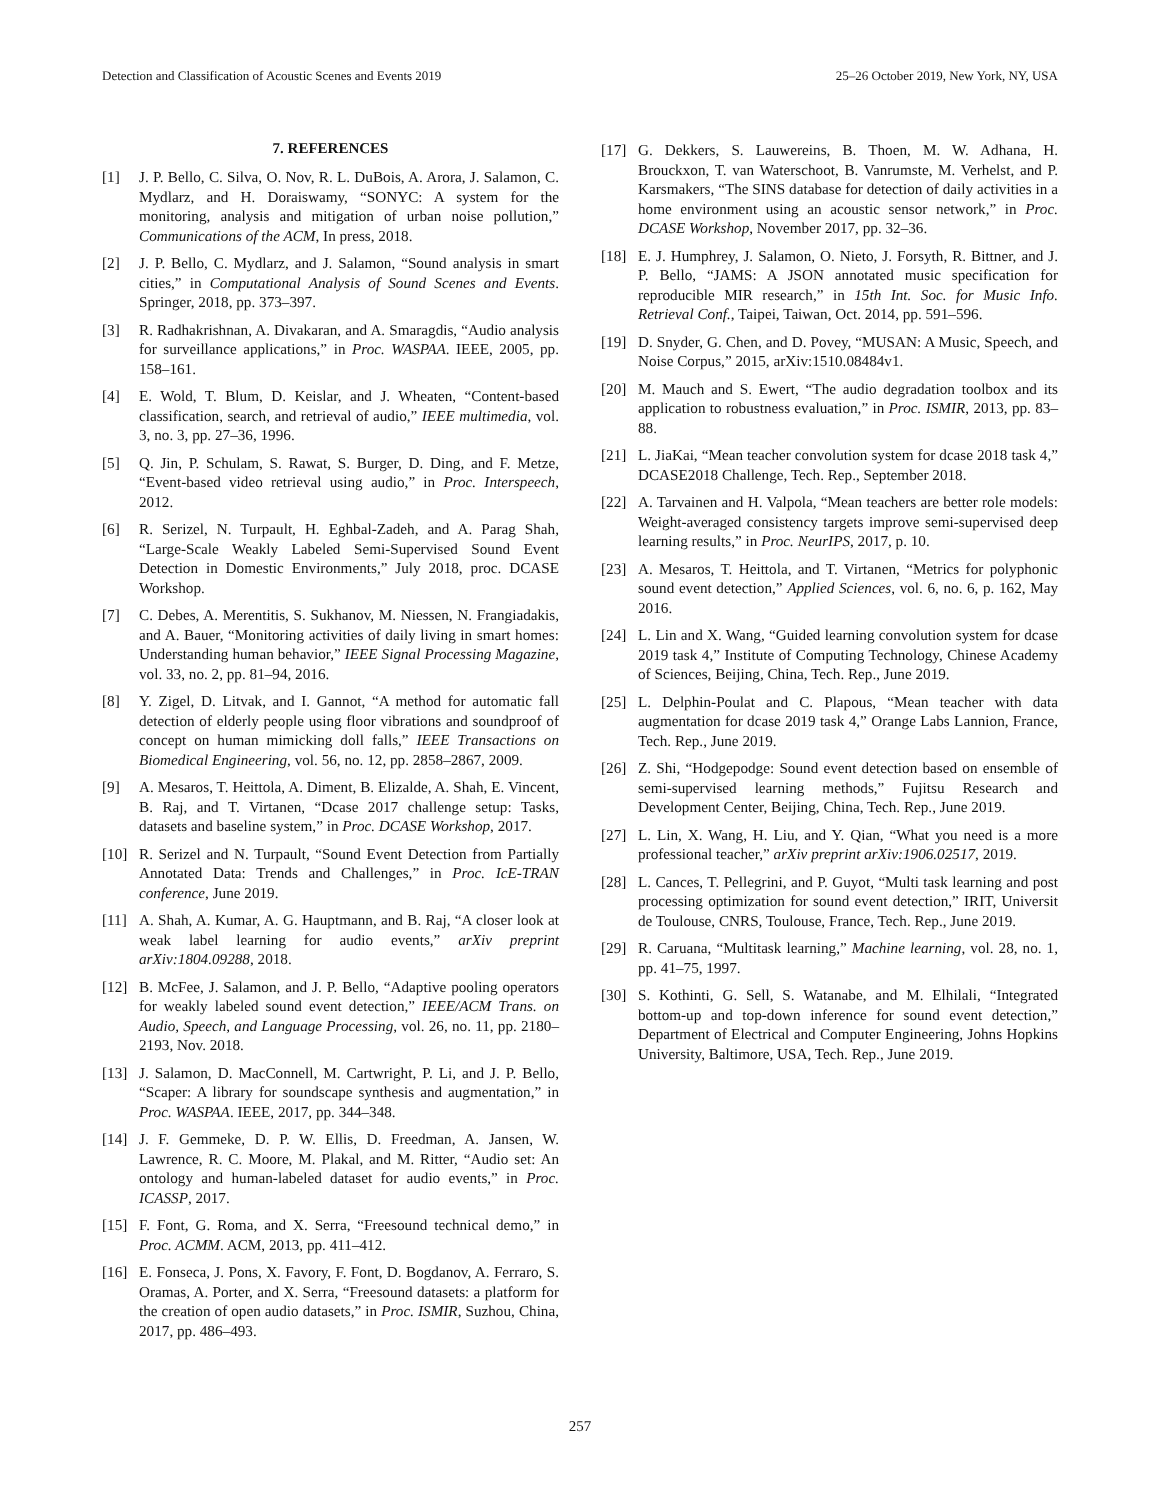Detection and Classification of Acoustic Scenes and Events 2019 25–26 October 2019, New York, NY, USA
7. REFERENCES
[1] J. P. Bello, C. Silva, O. Nov, R. L. DuBois, A. Arora, J. Salamon, C. Mydlarz, and H. Doraiswamy, “SONYC: A system for the monitoring, analysis and mitigation of urban noise pollution,” Communications of the ACM, In press, 2018.
[2] J. P. Bello, C. Mydlarz, and J. Salamon, “Sound analysis in smart cities,” in Computational Analysis of Sound Scenes and Events. Springer, 2018, pp. 373–397.
[3] R. Radhakrishnan, A. Divakaran, and A. Smaragdis, “Audio analysis for surveillance applications,” in Proc. WASPAA. IEEE, 2005, pp. 158–161.
[4] E. Wold, T. Blum, D. Keislar, and J. Wheaten, “Content-based classification, search, and retrieval of audio,” IEEE multimedia, vol. 3, no. 3, pp. 27–36, 1996.
[5] Q. Jin, P. Schulam, S. Rawat, S. Burger, D. Ding, and F. Metze, “Event-based video retrieval using audio,” in Proc. Interspeech, 2012.
[6] R. Serizel, N. Turpault, H. Eghbal-Zadeh, and A. Parag Shah, “Large-Scale Weakly Labeled Semi-Supervised Sound Event Detection in Domestic Environments,” July 2018, proc. DCASE Workshop.
[7] C. Debes, A. Merentitis, S. Sukhanov, M. Niessen, N. Frangiadakis, and A. Bauer, “Monitoring activities of daily living in smart homes: Understanding human behavior,” IEEE Signal Processing Magazine, vol. 33, no. 2, pp. 81–94, 2016.
[8] Y. Zigel, D. Litvak, and I. Gannot, “A method for automatic fall detection of elderly people using floor vibrations and soundproof of concept on human mimicking doll falls,” IEEE Transactions on Biomedical Engineering, vol. 56, no. 12, pp. 2858–2867, 2009.
[9] A. Mesaros, T. Heittola, A. Diment, B. Elizalde, A. Shah, E. Vincent, B. Raj, and T. Virtanen, “Dcase 2017 challenge setup: Tasks, datasets and baseline system,” in Proc. DCASE Workshop, 2017.
[10] R. Serizel and N. Turpault, “Sound Event Detection from Partially Annotated Data: Trends and Challenges,” in Proc. IcE-TRAN conference, June 2019.
[11] A. Shah, A. Kumar, A. G. Hauptmann, and B. Raj, “A closer look at weak label learning for audio events,” arXiv preprint arXiv:1804.09288, 2018.
[12] B. McFee, J. Salamon, and J. P. Bello, “Adaptive pooling operators for weakly labeled sound event detection,” IEEE/ACM Trans. on Audio, Speech, and Language Processing, vol. 26, no. 11, pp. 2180–2193, Nov. 2018.
[13] J. Salamon, D. MacConnell, M. Cartwright, P. Li, and J. P. Bello, “Scaper: A library for soundscape synthesis and augmentation,” in Proc. WASPAA. IEEE, 2017, pp. 344–348.
[14] J. F. Gemmeke, D. P. W. Ellis, D. Freedman, A. Jansen, W. Lawrence, R. C. Moore, M. Plakal, and M. Ritter, “Audio set: An ontology and human-labeled dataset for audio events,” in Proc. ICASSP, 2017.
[15] F. Font, G. Roma, and X. Serra, “Freesound technical demo,” in Proc. ACMM. ACM, 2013, pp. 411–412.
[16] E. Fonseca, J. Pons, X. Favory, F. Font, D. Bogdanov, A. Ferraro, S. Oramas, A. Porter, and X. Serra, “Freesound datasets: a platform for the creation of open audio datasets,” in Proc. ISMIR, Suzhou, China, 2017, pp. 486–493.
[17] G. Dekkers, S. Lauwereins, B. Thoen, M. W. Adhana, H. Brouckxon, T. van Waterschoot, B. Vanrumste, M. Verhelst, and P. Karsmakers, “The SINS database for detection of daily activities in a home environment using an acoustic sensor network,” in Proc. DCASE Workshop, November 2017, pp. 32–36.
[18] E. J. Humphrey, J. Salamon, O. Nieto, J. Forsyth, R. Bittner, and J. P. Bello, “JAMS: A JSON annotated music specification for reproducible MIR research,” in 15th Int. Soc. for Music Info. Retrieval Conf., Taipei, Taiwan, Oct. 2014, pp. 591–596.
[19] D. Snyder, G. Chen, and D. Povey, “MUSAN: A Music, Speech, and Noise Corpus,” 2015, arXiv:1510.08484v1.
[20] M. Mauch and S. Ewert, “The audio degradation toolbox and its application to robustness evaluation,” in Proc. ISMIR, 2013, pp. 83–88.
[21] L. JiaKai, “Mean teacher convolution system for dcase 2018 task 4,” DCASE2018 Challenge, Tech. Rep., September 2018.
[22] A. Tarvainen and H. Valpola, “Mean teachers are better role models: Weight-averaged consistency targets improve semi-supervised deep learning results,” in Proc. NeurIPS, 2017, p. 10.
[23] A. Mesaros, T. Heittola, and T. Virtanen, “Metrics for polyphonic sound event detection,” Applied Sciences, vol. 6, no. 6, p. 162, May 2016.
[24] L. Lin and X. Wang, “Guided learning convolution system for dcase 2019 task 4,” Institute of Computing Technology, Chinese Academy of Sciences, Beijing, China, Tech. Rep., June 2019.
[25] L. Delphin-Poulat and C. Plapous, “Mean teacher with data augmentation for dcase 2019 task 4,” Orange Labs Lannion, France, Tech. Rep., June 2019.
[26] Z. Shi, “Hodgepodge: Sound event detection based on ensemble of semi-supervised learning methods,” Fujitsu Research and Development Center, Beijing, China, Tech. Rep., June 2019.
[27] L. Lin, X. Wang, H. Liu, and Y. Qian, “What you need is a more professional teacher,” arXiv preprint arXiv:1906.02517, 2019.
[28] L. Cances, T. Pellegrini, and P. Guyot, “Multi task learning and post processing optimization for sound event detection,” IRIT, Universit de Toulouse, CNRS, Toulouse, France, Tech. Rep., June 2019.
[29] R. Caruana, “Multitask learning,” Machine learning, vol. 28, no. 1, pp. 41–75, 1997.
[30] S. Kothinti, G. Sell, S. Watanabe, and M. Elhilali, “Integrated bottom-up and top-down inference for sound event detection,” Department of Electrical and Computer Engineering, Johns Hopkins University, Baltimore, USA, Tech. Rep., June 2019.
257